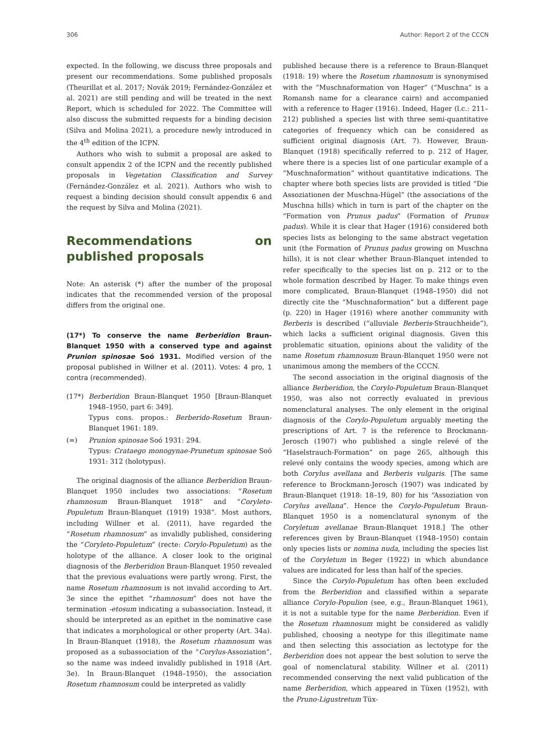306 Author: Report 2 of the CCCN
expected. In the following, we discuss three proposals and present our recommendations. Some published proposals (Theurillat et al. 2017; Novák 2019; Fernández-González et al. 2021) are still pending and will be treated in the next Report, which is scheduled for 2022. The Committee will also discuss the submitted requests for a binding decision (Silva and Molina 2021), a procedure newly introduced in the 4<sup>th</sup> edition of the ICPN.
Authors who wish to submit a proposal are asked to consult appendix 2 of the ICPN and the recently published proposals in Vegetation Classification and Survey (Fernández-González et al. 2021). Authors who wish to request a binding decision should consult appendix 6 and the request by Silva and Molina (2021).
Recommendations on published proposals
Note: An asterisk (*) after the number of the proposal indicates that the recommended version of the proposal differs from the original one.
(17*) To conserve the name Berberidion Braun-Blanquet 1950 with a conserved type and against Prunion spinosae Soó 1931. Modified version of the proposal published in Willner et al. (2011). Votes: 4 pro, 1 contra (recommended).
(17*) Berberidion Braun-Blanquet 1950 [Braun-Blanquet 1948–1950, part 6: 349].
Typus cons. propos.: Berberido-Rosetum Braun-Blanquet 1961: 189.
(=) Prunion spinosae Soó 1931: 294.
Typus: Crataego monogynae-Prunetum spinosae Soó 1931: 312 (holotypus).
The original diagnosis of the alliance Berberidion Braun-Blanquet 1950 includes two associations: “Rosetum rhamnosum Braun-Blanquet 1918” and “Coryleto-Populetum Braun-Blanquet (1919) 1938”. Most authors, including Willner et al. (2011), have regarded the “Rosetum rhamnosum” as invalidly published, considering the “Coryleto-Populetum” (recte: Corylo-Populetum) as the holotype of the alliance. A closer look to the original diagnosis of the Berberidion Braun-Blanquet 1950 revealed that the previous evaluations were partly wrong. First, the name Rosetum rhamnosum is not invalid according to Art. 3e since the epithet “rhamnosum” does not have the termination -etosum indicating a subassociation. Instead, it should be interpreted as an epithet in the nominative case that indicates a morphological or other property (Art. 34a). In Braun-Blanquet (1918), the Rosetum rhamnosum was proposed as a subassociation of the “Corylus-Assoziation”, so the name was indeed invalidly published in 1918 (Art. 3e). In Braun-Blanquet (1948–1950), the association Rosetum rhamnosum could be interpreted as validly
published because there is a reference to Braun-Blanquet (1918: 19) where the Rosetum rhamnosum is synonymised with the “Muschnaformation von Hager” (“Muschna” is a Romansh name for a clearance cairn) and accompanied with a reference to Hager (1916). Indeed, Hager (l.c.: 211–212) published a species list with three semi-quantitative categories of frequency which can be considered as sufficient original diagnosis (Art. 7). However, Braun-Blanquet (1918) specifically referred to p. 212 of Hager, where there is a species list of one particular example of a “Muschnaformation” without quantitative indications. The chapter where both species lists are provided is titled “Die Assoziationen der Muschna-Hügel” (the associations of the Muschna hills) which in turn is part of the chapter on the “Formation von Prunus padus” (Formation of Prunus padus). While it is clear that Hager (1916) considered both species lists as belonging to the same abstract vegetation unit (the Formation of Prunus padus growing on Muschna hills), it is not clear whether Braun-Blanquet intended to refer specifically to the species list on p. 212 or to the whole formation described by Hager. To make things even more complicated, Braun-Blanquet (1948–1950) did not directly cite the “Muschnaformation” but a different page (p. 220) in Hager (1916) where another community with Berberis is described (“alluviale Berberis-Strauchheide”), which lacks a sufficient original diagnosis. Given this problematic situation, opinions about the validity of the name Rosetum rhamnosum Braun-Blanquet 1950 were not unanimous among the members of the CCCN.
The second association in the original diagnosis of the alliance Berberidion, the Corylo-Populetum Braun-Blanquet 1950, was also not correctly evaluated in previous nomenclatural analyses. The only element in the original diagnosis of the Corylo-Populetum arguably meeting the prescriptions of Art. 7 is the reference to Brockmann-Jerosch (1907) who published a single relevé of the “Haselstrauch-Formation” on page 265, although this relevé only contains the woody species, among which are both Corylus avellana and Berberis vulgaris. [The same reference to Brockmann-Jerosch (1907) was indicated by Braun-Blanquet (1918: 18–19, 80) for his “Assoziation von Corylus avellana”. Hence the Corylo-Populetum Braun-Blanquet 1950 is a nomenclatural synonym of the Coryletum avellanae Braun-Blanquet 1918.] The other references given by Braun-Blanquet (1948–1950) contain only species lists or nomina nuda, including the species list of the Coryletum in Beger (1922) in which abundance values are indicated for less than half of the species.
Since the Corylo-Populetum has often been excluded from the Berberidion and classified within a separate alliance Corylo-Populion (see, e.g., Braun-Blanquet 1961), it is not a suitable type for the name Berberidion. Even if the Rosetum rhamnosum might be considered as validly published, choosing a neotype for this illegitimate name and then selecting this association as lectotype for the Berberidion does not appear the best solution to serve the goal of nomenclatural stability. Willner et al. (2011) recommended conserving the next valid publication of the name Berberidion, which appeared in Tüxen (1952), with the Pruno-Ligustretum Tüx-